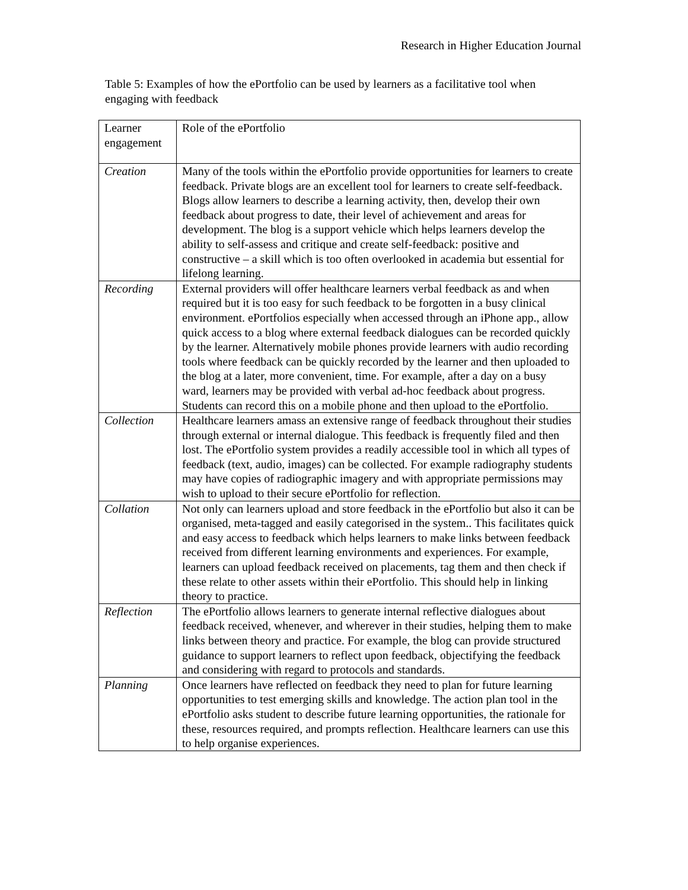Research in Higher Education Journal
Table 5: Examples of how the ePortfolio can be used by learners as a facilitative tool when engaging with feedback
| Learner engagement | Role of the ePortfolio |
| Creation | Many of the tools within the ePortfolio provide opportunities for learners to create feedback. Private blogs are an excellent tool for learners to create self-feedback. Blogs allow learners to describe a learning activity, then, develop their own feedback about progress to date, their level of achievement and areas for development. The blog is a support vehicle which helps learners develop the ability to self-assess and critique and create self-feedback: positive and constructive – a skill which is too often overlooked in academia but essential for lifelong learning. |
| Recording | External providers will offer healthcare learners verbal feedback as and when required but it is too easy for such feedback to be forgotten in a busy clinical environment. ePortfolios especially when accessed through an iPhone app., allow quick access to a blog where external feedback dialogues can be recorded quickly by the learner. Alternatively mobile phones provide learners with audio recording tools where feedback can be quickly recorded by the learner and then uploaded to the blog at a later, more convenient, time. For example, after a day on a busy ward, learners may be provided with verbal ad-hoc feedback about progress. Students can record this on a mobile phone and then upload to the ePortfolio. |
| Collection | Healthcare learners amass an extensive range of feedback throughout their studies through external or internal dialogue. This feedback is frequently filed and then lost. The ePortfolio system provides a readily accessible tool in which all types of feedback (text, audio, images) can be collected. For example radiography students may have copies of radiographic imagery and with appropriate permissions may wish to upload to their secure ePortfolio for reflection. |
| Collation | Not only can learners upload and store feedback in the ePortfolio but also it can be organised, meta-tagged and easily categorised in the system.. This facilitates quick and easy access to feedback which helps learners to make links between feedback received from different learning environments and experiences. For example, learners can upload feedback received on placements, tag them and then check if these relate to other assets within their ePortfolio. This should help in linking theory to practice. |
| Reflection | The ePortfolio allows learners to generate internal reflective dialogues about feedback received, whenever, and wherever in their studies, helping them to make links between theory and practice. For example, the blog can provide structured guidance to support learners to reflect upon feedback, objectifying the feedback and considering with regard to protocols and standards. |
| Planning | Once learners have reflected on feedback they need to plan for future learning opportunities to test emerging skills and knowledge. The action plan tool in the ePortfolio asks student to describe future learning opportunities, the rationale for these, resources required, and prompts reflection. Healthcare learners can use this to help organise experiences. |